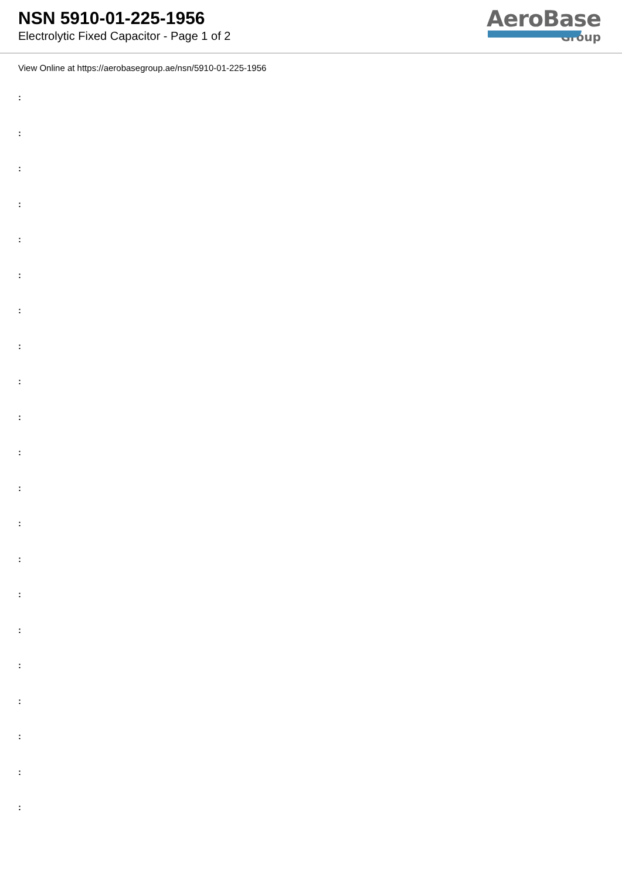NSN 5910-01-225-1956
Electrolytic Fixed Capacitor - Page 1 of 2
AeroBase
Group
View Online at https://aerobasegroup.ae/nsn/5910-01-225-1956
:
:
:
:
:
:
:
:
:
:
:
:
:
:
:
:
:
:
:
:
: